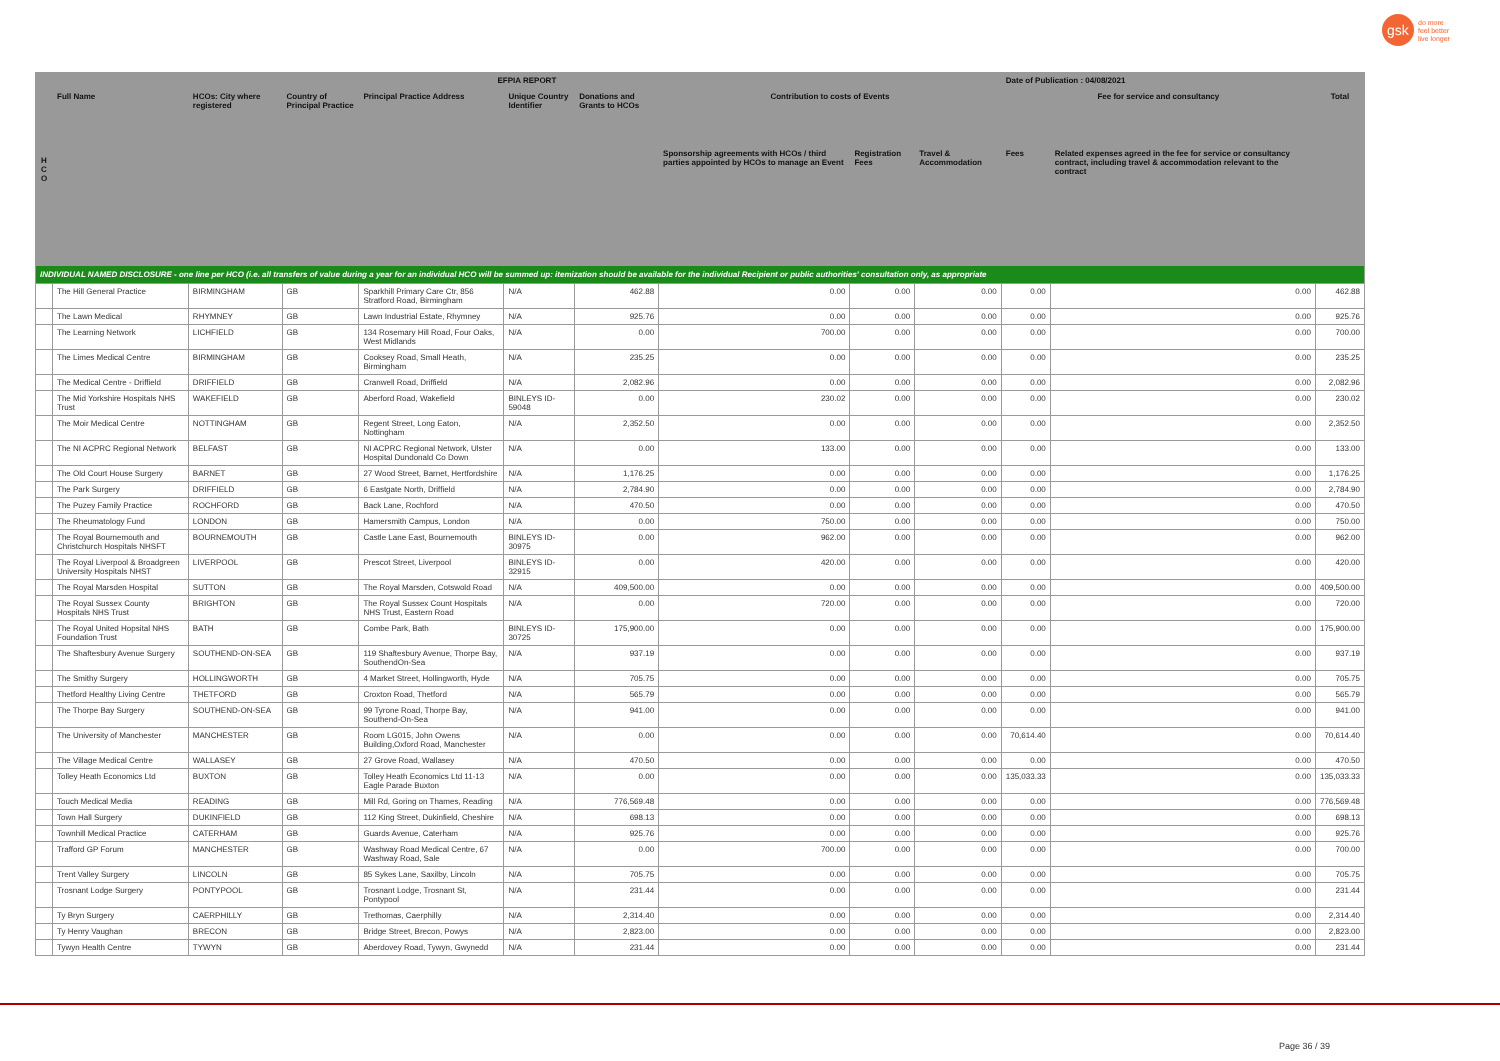gsk
do more
feel better
live longer
| H C O | EFPIA REPORT | | | | | | | | | Date of Publication : 04/08/2021 | | |
| --- | --- | --- | --- | --- | --- | --- | --- | --- | --- | --- | --- | --- |
| | Full Name | HCOs: City where registered | Country of Principal Practice | Principal Practice Address | Unique Country Identifier | Donations and Grants to HCOs | Contribution to costs of Events | | | Fee for service and consultancy | | Total |
| | | | | | | | Sponsorship agreements with HCOs / third parties appointed by HCOs to manage an Event | Registration Fees | Travel & Accommodation | Fees | Related expenses agreed in the fee for service or consultancy contract, including travel & accommodation relevant to the contract | |
| INDIVIDUAL NAMED DISCLOSURE - one line per HCO (i.e. all transfers of value during a year for an individual HCO will be summed up: itemization should be available for the individual Recipient or public authorities' consultation only, as appropriate | | | | | | | | | | | | |
| | The Hill General Practice | BIRMINGHAM | GB | Sparkhill Primary Care Ctr, 856 Stratford Road, Birmingham | N/A | 462.88 | 0.00 | 0.00 | 0.00 | 0.00 | 0.00 | 462.88 |
| | The Lawn Medical | RHYMNEY | GB | Lawn Industrial Estate, Rhymney | N/A | 925.76 | 0.00 | 0.00 | 0.00 | 0.00 | 0.00 | 925.76 |
| | The Learning Network | LICHFIELD | GB | 134 Rosemary Hill Road, Four Oaks, West Midlands | N/A | 0.00 | 700.00 | 0.00 | 0.00 | 0.00 | 0.00 | 700.00 |
| | The Limes Medical Centre | BIRMINGHAM | GB | Cooksey Road, Small Heath, Birmingham | N/A | 235.25 | 0.00 | 0.00 | 0.00 | 0.00 | 0.00 | 235.25 |
| | The Medical Centre - Driffield | DRIFFIELD | GB | Cranwell Road, Driffield | N/A | 2,082.96 | 0.00 | 0.00 | 0.00 | 0.00 | 0.00 | 2,082.96 |
| | The Mid Yorkshire Hospitals NHS Trust | WAKEFIELD | GB | Aberford Road, Wakefield | BINLEYS ID-59048 | 0.00 | 230.02 | 0.00 | 0.00 | 0.00 | 0.00 | 230.02 |
| | The Moir Medical Centre | NOTTINGHAM | GB | Regent Street, Long Eaton, Nottingham | N/A | 2,352.50 | 0.00 | 0.00 | 0.00 | 0.00 | 0.00 | 2,352.50 |
| | The NI ACPRC Regional Network | BELFAST | GB | NI ACPRC Regional Network, Ulster Hospital Dundonald Co Down | N/A | 0.00 | 133.00 | 0.00 | 0.00 | 0.00 | 0.00 | 133.00 |
| | The Old Court House Surgery | BARNET | GB | 27 Wood Street, Barnet, Hertfordshire | N/A | 1,176.25 | 0.00 | 0.00 | 0.00 | 0.00 | 0.00 | 1,176.25 |
| | The Park Surgery | DRIFFIELD | GB | 6 Eastgate North, Driffield | N/A | 2,784.90 | 0.00 | 0.00 | 0.00 | 0.00 | 0.00 | 2,784.90 |
| | The Puzey Family Practice | ROCHFORD | GB | Back Lane, Rochford | N/A | 470.50 | 0.00 | 0.00 | 0.00 | 0.00 | 0.00 | 470.50 |
| | The Rheumatology Fund | LONDON | GB | Hamersmith Campus, London | N/A | 0.00 | 750.00 | 0.00 | 0.00 | 0.00 | 0.00 | 750.00 |
| | The Royal Bournemouth and Christchurch Hospitals NHSFT | BOURNEMOUTH | GB | Castle Lane East, Bournemouth | BINLEYS ID-30975 | 0.00 | 962.00 | 0.00 | 0.00 | 0.00 | 0.00 | 962.00 |
| | The Royal Liverpool & Broadgreen University Hospitals NHST | LIVERPOOL | GB | Prescot Street, Liverpool | BINLEYS ID-32915 | 0.00 | 420.00 | 0.00 | 0.00 | 0.00 | 0.00 | 420.00 |
| | The Royal Marsden Hospital | SUTTON | GB | The Royal Marsden, Cotswold Road | N/A | 409,500.00 | 0.00 | 0.00 | 0.00 | 0.00 | 0.00 | 409,500.00 |
| | The Royal Sussex County Hospitals NHS Trust | BRIGHTON | GB | The Royal Sussex Count Hospitals NHS Trust, Eastern Road | N/A | 0.00 | 720.00 | 0.00 | 0.00 | 0.00 | 0.00 | 720.00 |
| | The Royal United Hopsital NHS Foundation Trust | BATH | GB | Combe Park, Bath | BINLEYS ID-30725 | 175,900.00 | 0.00 | 0.00 | 0.00 | 0.00 | 0.00 | 175,900.00 |
| | The Shaftesbury Avenue Surgery | SOUTHEND-ON-SEA | GB | 119 Shaftesbury Avenue, Thorpe Bay, SouthendOn-Sea | N/A | 937.19 | 0.00 | 0.00 | 0.00 | 0.00 | 0.00 | 937.19 |
| | The Smithy Surgery | HOLLINGWORTH | GB | 4 Market Street, Hollingworth, Hyde | N/A | 705.75 | 0.00 | 0.00 | 0.00 | 0.00 | 0.00 | 705.75 |
| | Thetford Healthy Living Centre | THETFORD | GB | Croxton Road, Thetford | N/A | 565.79 | 0.00 | 0.00 | 0.00 | 0.00 | 0.00 | 565.79 |
| | The Thorpe Bay Surgery | SOUTHEND-ON-SEA | GB | 99 Tyrone Road, Thorpe Bay, Southend-On-Sea | N/A | 941.00 | 0.00 | 0.00 | 0.00 | 0.00 | 0.00 | 941.00 |
| | The University of Manchester | MANCHESTER | GB | Room LG015, John Owens Building,Oxford Road, Manchester | N/A | 0.00 | 0.00 | 0.00 | 0.00 | 70,614.40 | 0.00 | 70,614.40 |
| | The Village Medical Centre | WALLASEY | GB | 27 Grove Road, Wallasey | N/A | 470.50 | 0.00 | 0.00 | 0.00 | 0.00 | 0.00 | 470.50 |
| | Tolley Heath Economics Ltd | BUXTON | GB | Tolley Heath Economics Ltd 11-13 Eagle Parade Buxton | N/A | 0.00 | 0.00 | 0.00 | 0.00 | 135,033.33 | 0.00 | 135,033.33 |
| | Touch Medical Media | READING | GB | Mill Rd, Goring on Thames, Reading | N/A | 776,569.48 | 0.00 | 0.00 | 0.00 | 0.00 | 0.00 | 776,569.48 |
| | Town Hall Surgery | DUKINFIELD | GB | 112 King Street, Dukinfield, Cheshire | N/A | 698.13 | 0.00 | 0.00 | 0.00 | 0.00 | 0.00 | 698.13 |
| | Townhill Medical Practice | CATERHAM | GB | Guards Avenue, Caterham | N/A | 925.76 | 0.00 | 0.00 | 0.00 | 0.00 | 0.00 | 925.76 |
| | Trafford GP Forum | MANCHESTER | GB | Washway Road Medical Centre, 67 Washway Road, Sale | N/A | 0.00 | 700.00 | 0.00 | 0.00 | 0.00 | 0.00 | 700.00 |
| | Trent Valley Surgery | LINCOLN | GB | 85 Sykes Lane, Saxilby, Lincoln | N/A | 705.75 | 0.00 | 0.00 | 0.00 | 0.00 | 0.00 | 705.75 |
| | Trosnant Lodge Surgery | PONTYPOOL | GB | Trosnant Lodge, Trosnant St, Pontypool | N/A | 231.44 | 0.00 | 0.00 | 0.00 | 0.00 | 0.00 | 231.44 |
| | Ty Bryn Surgery | CAERPHILLY | GB | Trethomas, Caerphilly | N/A | 2,314.40 | 0.00 | 0.00 | 0.00 | 0.00 | 0.00 | 2,314.40 |
| | Ty Henry Vaughan | BRECON | GB | Bridge Street, Brecon, Powys | N/A | 2,823.00 | 0.00 | 0.00 | 0.00 | 0.00 | 0.00 | 2,823.00 |
| | Tywyn Health Centre | TYWYN | GB | Aberdovey Road, Tywyn, Gwynedd | N/A | 231.44 | 0.00 | 0.00 | 0.00 | 0.00 | 0.00 | 231.44 |
Page 36 / 39